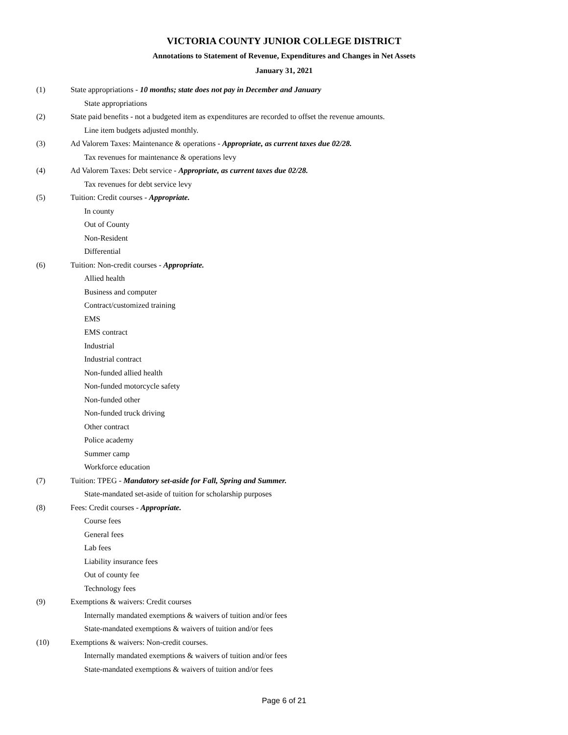VICTORIA COUNTY JUNIOR COLLEGE DISTRICT
Annotations to Statement of Revenue, Expenditures and Changes in Net Assets
January 31, 2021
(1) State appropriations - 10 months; state does not pay in December and January
State appropriations
(2) State paid benefits - not a budgeted item as expenditures are recorded to offset the revenue amounts.
Line item budgets adjusted monthly.
(3) Ad Valorem Taxes: Maintenance & operations - Appropriate, as current taxes due 02/28.
Tax revenues for maintenance & operations levy
(4) Ad Valorem Taxes: Debt service - Appropriate, as current taxes due 02/28.
Tax revenues for debt service levy
(5) Tuition: Credit courses - Appropriate.
In county
Out of County
Non-Resident
Differential
(6) Tuition: Non-credit courses - Appropriate.
Allied health
Business and computer
Contract/customized training
EMS
EMS contract
Industrial
Industrial contract
Non-funded allied health
Non-funded motorcycle safety
Non-funded other
Non-funded truck driving
Other contract
Police academy
Summer camp
Workforce education
(7) Tuition: TPEG - Mandatory set-aside for Fall, Spring and Summer.
State-mandated set-aside of tuition for scholarship purposes
(8) Fees: Credit courses - Appropriate.
Course fees
General fees
Lab fees
Liability insurance fees
Out of county fee
Technology fees
(9) Exemptions & waivers: Credit courses
Internally mandated exemptions & waivers of tuition and/or fees
State-mandated exemptions & waivers of tuition and/or fees
(10) Exemptions & waivers: Non-credit courses.
Internally mandated exemptions & waivers of tuition and/or fees
State-mandated exemptions & waivers of tuition and/or fees
Page 6 of 21